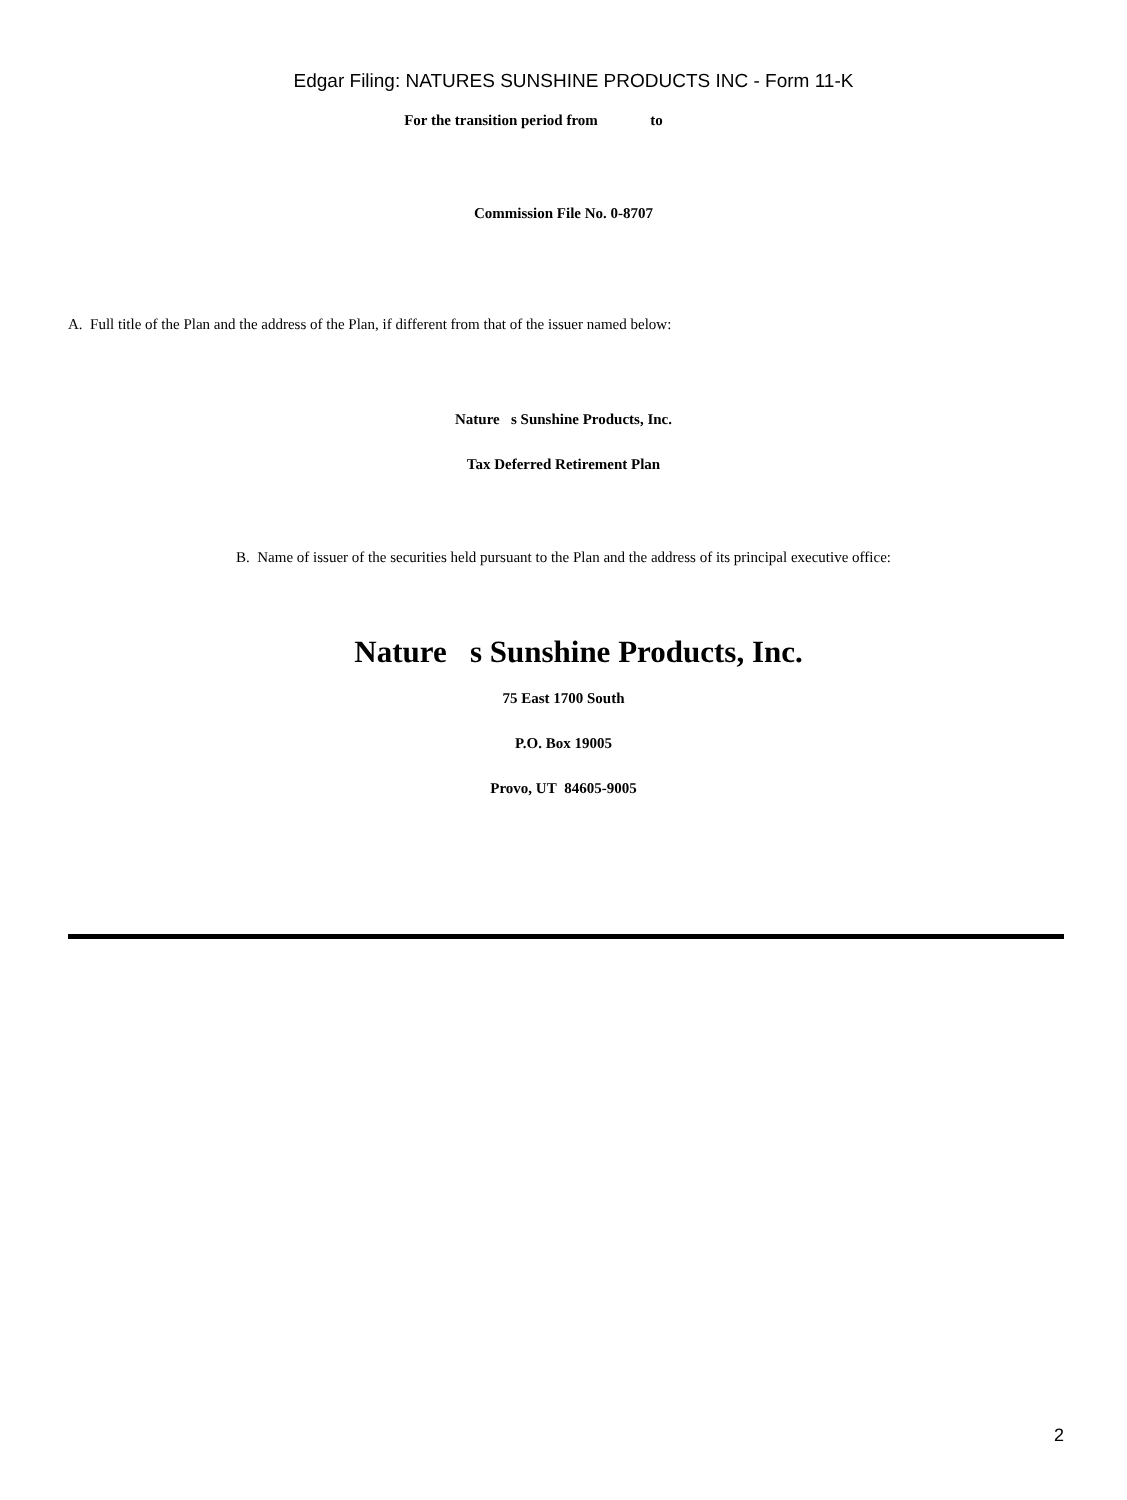Edgar Filing: NATURES SUNSHINE PRODUCTS INC - Form 11-K
For the transition period from to
Commission File No. 0-8707
A. Full title of the Plan and the address of the Plan, if different from that of the issuer named below:
Nature s Sunshine Products, Inc.
Tax Deferred Retirement Plan
B. Name of issuer of the securities held pursuant to the Plan and the address of its principal executive office:
Nature s Sunshine Products, Inc.
75 East 1700 South
P.O. Box 19005
Provo, UT 84605-9005
2